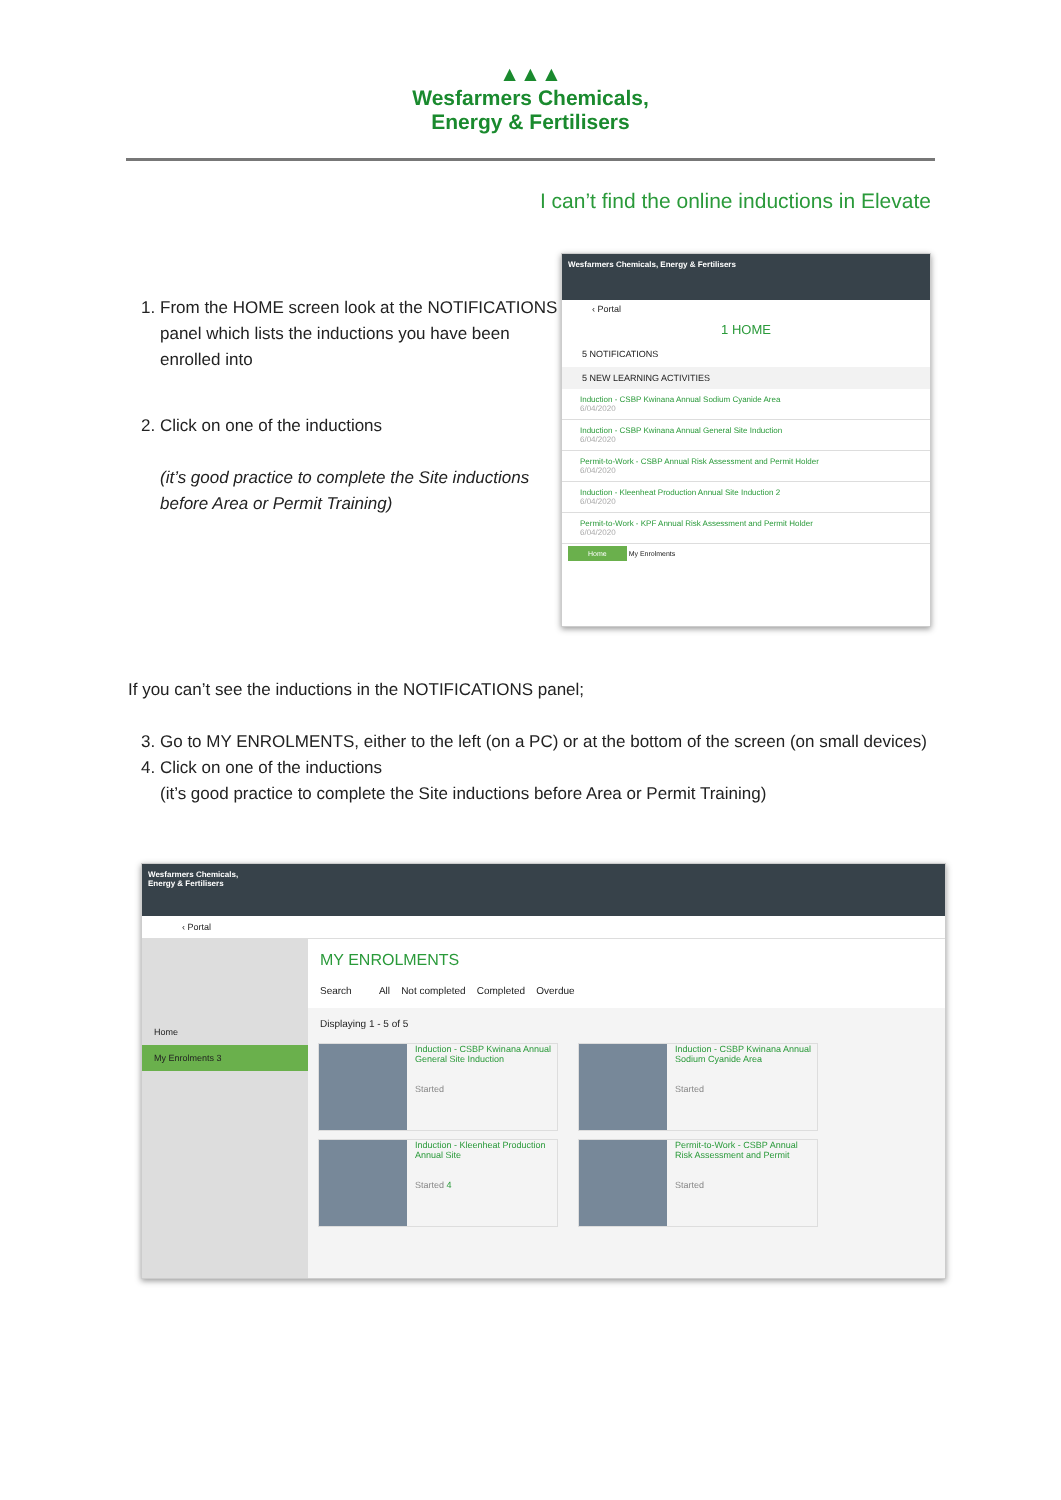▲▲▲
Wesfarmers Chemicals,
Energy & Fertilisers
I can’t find the online inductions in Elevate
1. From the HOME screen look at the NOTIFICATIONS panel which lists the inductions you have been enrolled into
2. Click on one of the inductions
(it’s good practice to complete the Site inductions before Area or Permit Training)
Wesfarmers Chemicals, Energy & Fertilisers
‹ Portal
1 HOME
5 NOTIFICATIONS
5 NEW LEARNING ACTIVITIES
Induction - CSBP Kwinana Annual Sodium Cyanide Area
6/04/2020
Induction - CSBP Kwinana Annual General Site Induction
6/04/2020
Permit-to-Work - CSBP Annual Risk Assessment and Permit Holder
6/04/2020
Induction - Kleenheat Production Annual Site Induction 2
6/04/2020
Permit-to-Work - KPF Annual Risk Assessment and Permit Holder
6/04/2020
Home My Enrolments
If you can’t see the inductions in the NOTIFICATIONS panel;
3. Go to MY ENROLMENTS, either to the left (on a PC) or at the bottom of the screen (on small devices)
4. Click on one of the inductions
(it’s good practice to complete the Site inductions before Area or Permit Training)
Wesfarmers Chemicals,
Energy & Fertilisers
‹ Portal
Home
My Enrolments 3
MY ENROLMENTS
Search All Not completed Completed Overdue
Displaying 1 - 5 of 5
Induction - CSBP Kwinana Annual General Site Induction
Started
Induction - CSBP Kwinana Annual Sodium Cyanide Area
Started
Induction - Kleenheat Production Annual Site
Started 4
Permit-to-Work - CSBP Annual Risk Assessment and Permit
Started